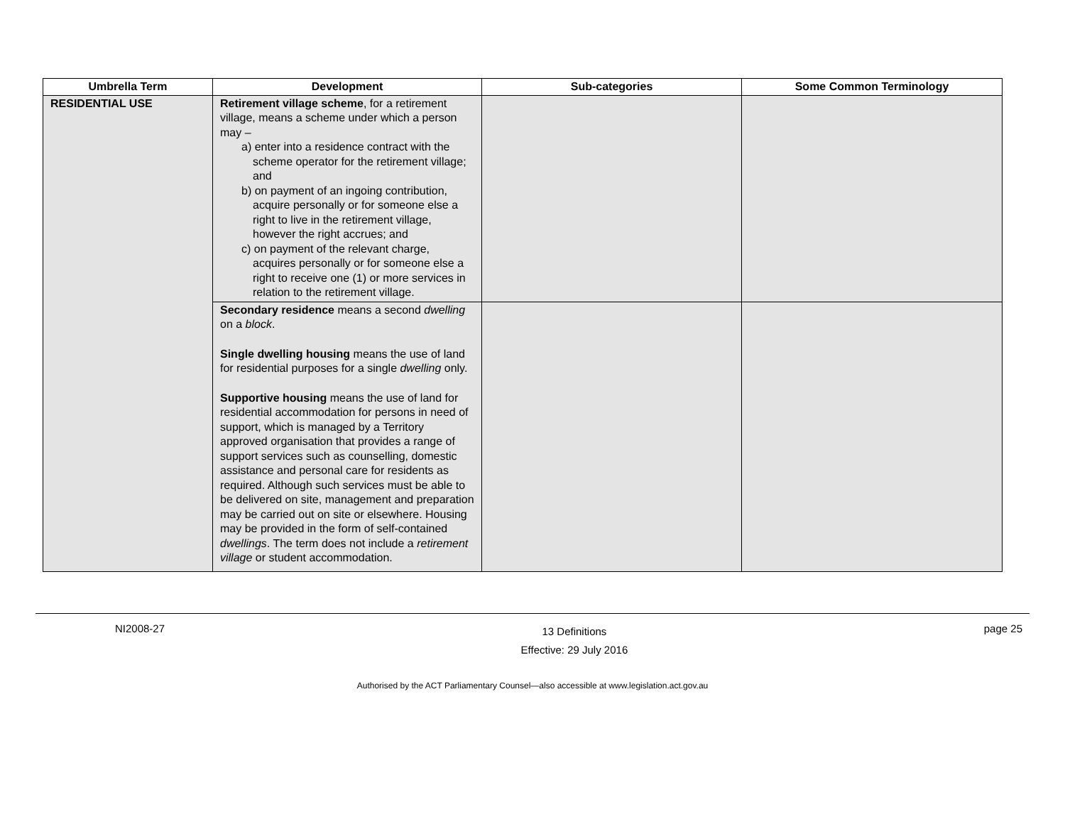| Umbrella Term | Development | Sub-categories | Some Common Terminology |
| --- | --- | --- | --- |
| RESIDENTIAL USE | Retirement village scheme , for a retirement village, means a scheme under which a person may – a) enter into a residence contract with the scheme operator for the retirement village; and b) on payment of an ingoing contribution, acquire personally or for someone else a right to live in the retirement village, however the right accrues; and c) on payment of the relevant charge, acquires personally or for someone else a right to receive one (1) or more services in relation to the retirement village. | | |
| | Secondary residence means a second dwelling on a block . | | |
| | Single dwelling housing means the use of land for residential purposes for a single dwelling only. | | |
| | Supportive housing means the use of land for residential accommodation for persons in need of support, which is managed by a Territory approved organisation that provides a range of support services such as counselling, domestic assistance and personal care for residents as required. Although such services must be able to be delivered on site, management and preparation may be carried out on site or elsewhere. Housing may be provided in the form of self-contained dwellings . The term does not include a retirement village or student accommodation. | | |
NI2008-27
13 Definitions
Effective: 29 July 2016
page 25
Authorised by the ACT Parliamentary Counsel—also accessible at www.legislation.act.gov.au